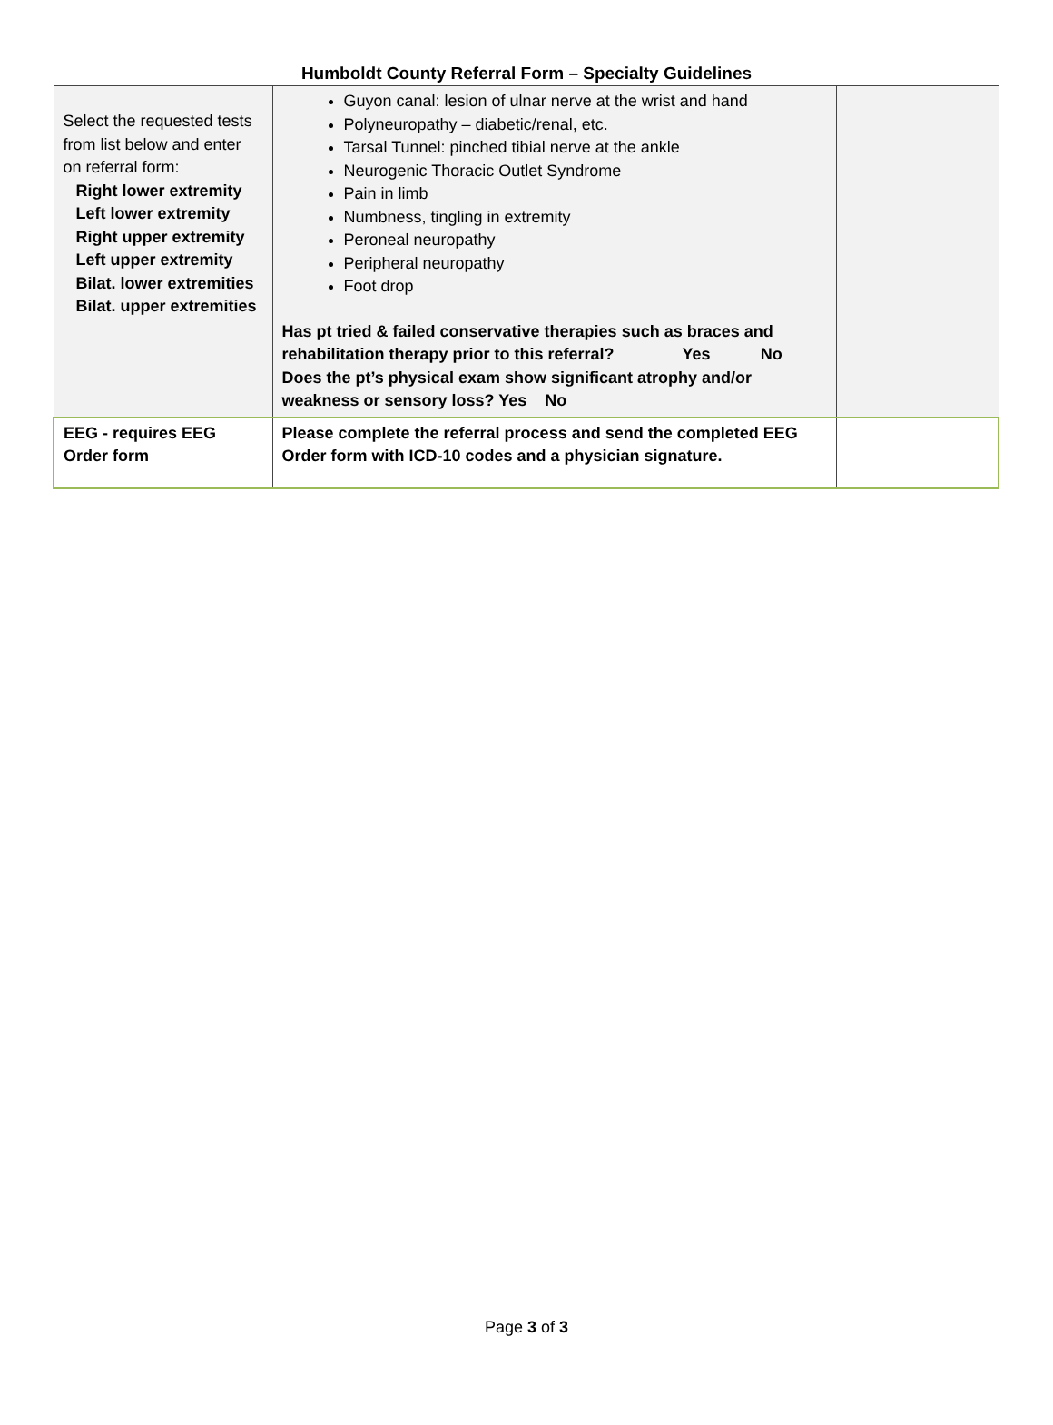Humboldt County Referral Form – Specialty Guidelines
| Select the requested tests from list below and enter on referral form: Right lower extremity Left lower extremity Right upper extremity Left upper extremity Bilat. lower extremities Bilat. upper extremities | Guyon canal: lesion of ulnar nerve at the wrist and hand Polyneuropathy – diabetic/renal, etc. Tarsal Tunnel: pinched tibial nerve at the ankle Neurogenic Thoracic Outlet Syndrome Pain in limb Numbness, tingling in extremity Peroneal neuropathy Peripheral neuropathy Foot drop Has pt tried & failed conservative therapies such as braces and rehabilitation therapy prior to this referral? Yes No Does the pt’s physical exam show significant atrophy and/or weakness or sensory loss? Yes No | |
| EEG - requires EEG Order form | Please complete the referral process and send the completed EEG Order form with ICD-10 codes and a physician signature. | |
Page 3 of 3